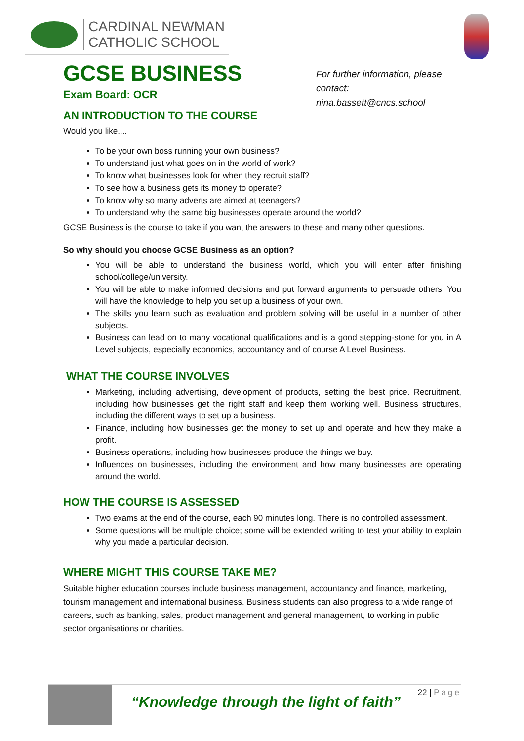CARDINAL NEWMAN
CATHOLIC SCHOOL
For further information, please contact:
nina.bassett@cncs.school
GCSE BUSINESS
Exam Board: OCR
AN INTRODUCTION TO THE COURSE
Would you like....
To be your own boss running your own business?
To understand just what goes on in the world of work?
To know what businesses look for when they recruit staff?
To see how a business gets its money to operate?
To know why so many adverts are aimed at teenagers?
To understand why the same big businesses operate around the world?
GCSE Business is the course to take if you want the answers to these and many other questions.
So why should you choose GCSE Business as an option?
You will be able to understand the business world, which you will enter after finishing school/college/university.
You will be able to make informed decisions and put forward arguments to persuade others. You will have the knowledge to help you set up a business of your own.
The skills you learn such as evaluation and problem solving will be useful in a number of other subjects.
Business can lead on to many vocational qualifications and is a good stepping-stone for you in A Level subjects, especially economics, accountancy and of course A Level Business.
WHAT THE COURSE INVOLVES
Marketing, including advertising, development of products, setting the best price. Recruitment, including how businesses get the right staff and keep them working well. Business structures, including the different ways to set up a business.
Finance, including how businesses get the money to set up and operate and how they make a profit.
Business operations, including how businesses produce the things we buy.
Influences on businesses, including the environment and how many businesses are operating around the world.
HOW THE COURSE IS ASSESSED
Two exams at the end of the course, each 90 minutes long. There is no controlled assessment.
Some questions will be multiple choice; some will be extended writing to test your ability to explain why you made a particular decision.
WHERE MIGHT THIS COURSE TAKE ME?
Suitable higher education courses include business management, accountancy and finance, marketing, tourism management and international business. Business students can also progress to a wide range of careers, such as banking, sales, product management and general management, to working in public sector organisations or charities.
“Knowledge through the light of faith”
22 | Page